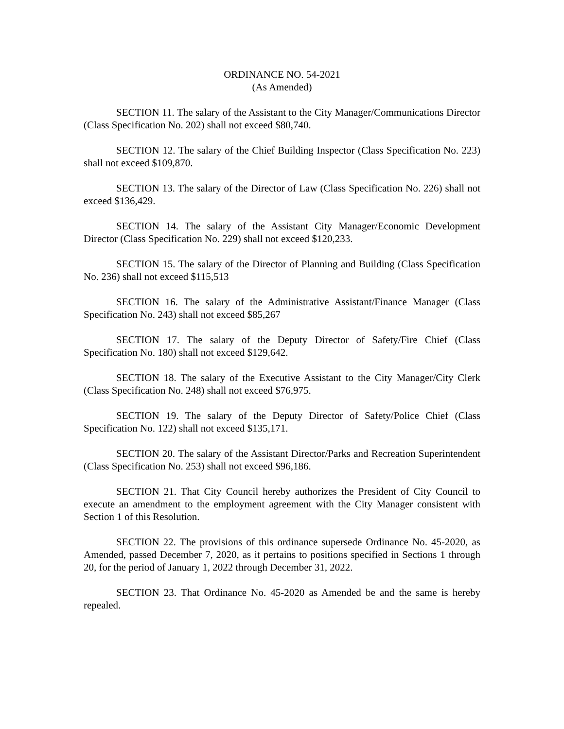ORDINANCE NO. 54-2021
(As Amended)
SECTION 11. The salary of the Assistant to the City Manager/Communications Director (Class Specification No. 202) shall not exceed $80,740.
SECTION 12. The salary of the Chief Building Inspector (Class Specification No. 223) shall not exceed $109,870.
SECTION 13. The salary of the Director of Law (Class Specification No. 226) shall not exceed $136,429.
SECTION 14. The salary of the Assistant City Manager/Economic Development Director (Class Specification No. 229) shall not exceed $120,233.
SECTION 15. The salary of the Director of Planning and Building (Class Specification No. 236) shall not exceed $115,513
SECTION 16. The salary of the Administrative Assistant/Finance Manager (Class Specification No. 243) shall not exceed $85,267
SECTION 17. The salary of the Deputy Director of Safety/Fire Chief (Class Specification No. 180) shall not exceed $129,642.
SECTION 18. The salary of the Executive Assistant to the City Manager/City Clerk (Class Specification No. 248) shall not exceed $76,975.
SECTION 19. The salary of the Deputy Director of Safety/Police Chief (Class Specification No. 122) shall not exceed $135,171.
SECTION 20. The salary of the Assistant Director/Parks and Recreation Superintendent (Class Specification No. 253) shall not exceed $96,186.
SECTION 21. That City Council hereby authorizes the President of City Council to execute an amendment to the employment agreement with the City Manager consistent with Section 1 of this Resolution.
SECTION 22. The provisions of this ordinance supersede Ordinance No. 45-2020, as Amended, passed December 7, 2020, as it pertains to positions specified in Sections 1 through 20, for the period of January 1, 2022 through December 31, 2022.
SECTION 23. That Ordinance No. 45-2020 as Amended be and the same is hereby repealed.